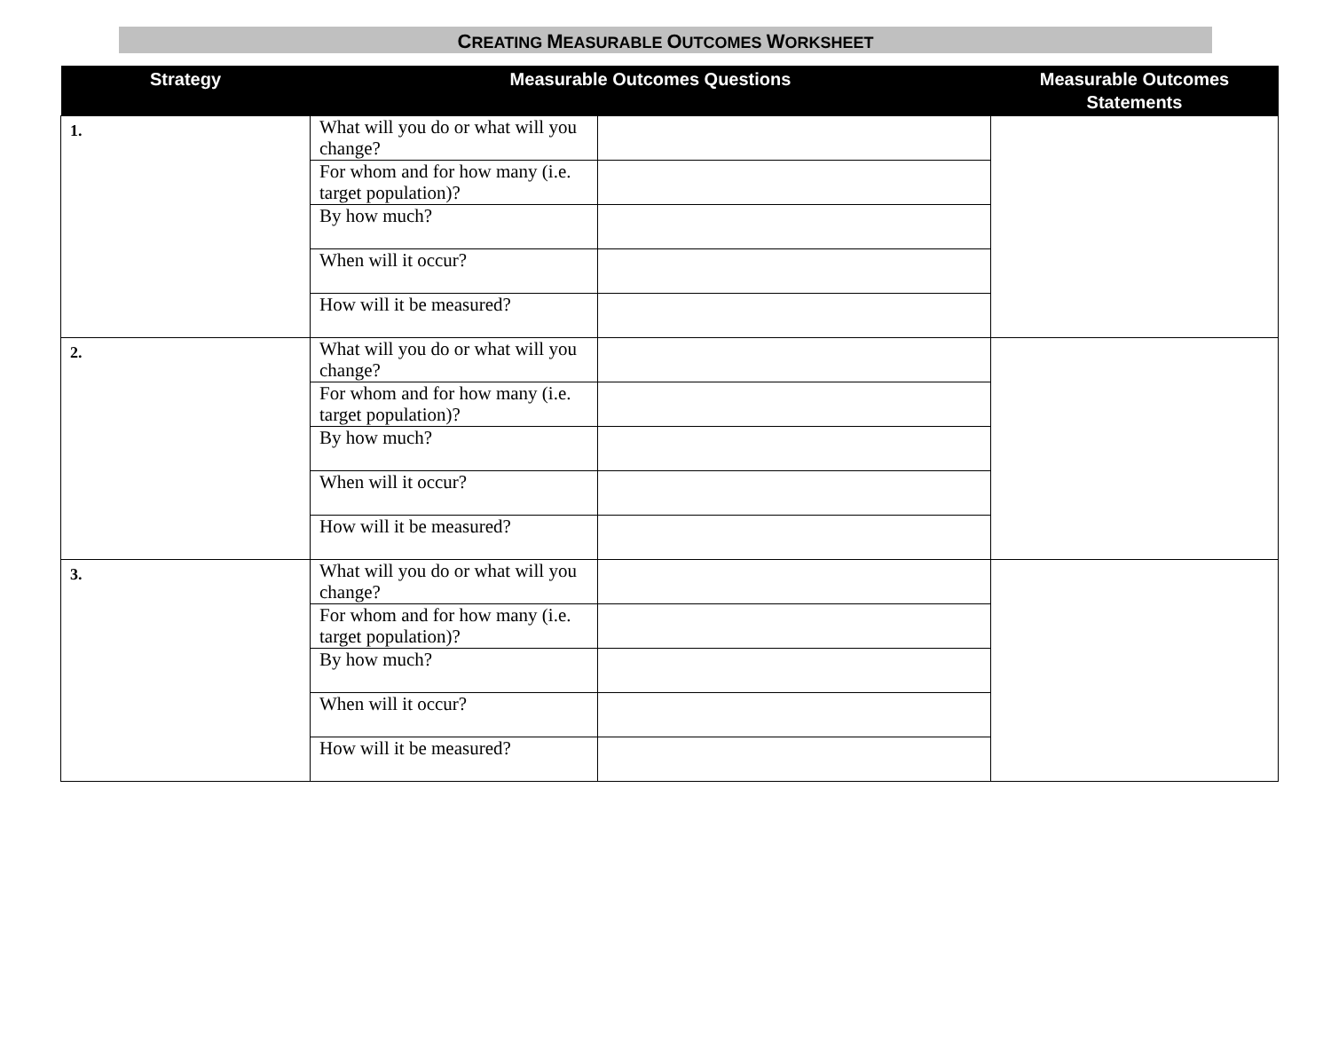CREATING MEASURABLE OUTCOMES WORKSHEET
| Strategy | Measurable Outcomes Questions | | Measurable Outcomes Statements |
| --- | --- | --- | --- |
| 1. | What will you do or what will you change? | | |
| | For whom and for how many (i.e. target population)? | | |
| | By how much? | | |
| | When will it occur? | | |
| | How will it be measured? | | |
| 2. | What will you do or what will you change? | | |
| | For whom and for how many (i.e. target population)? | | |
| | By how much? | | |
| | When will it occur? | | |
| | How will it be measured? | | |
| 3. | What will you do or what will you change? | | |
| | For whom and for how many (i.e. target population)? | | |
| | By how much? | | |
| | When will it occur? | | |
| | How will it be measured? | | |